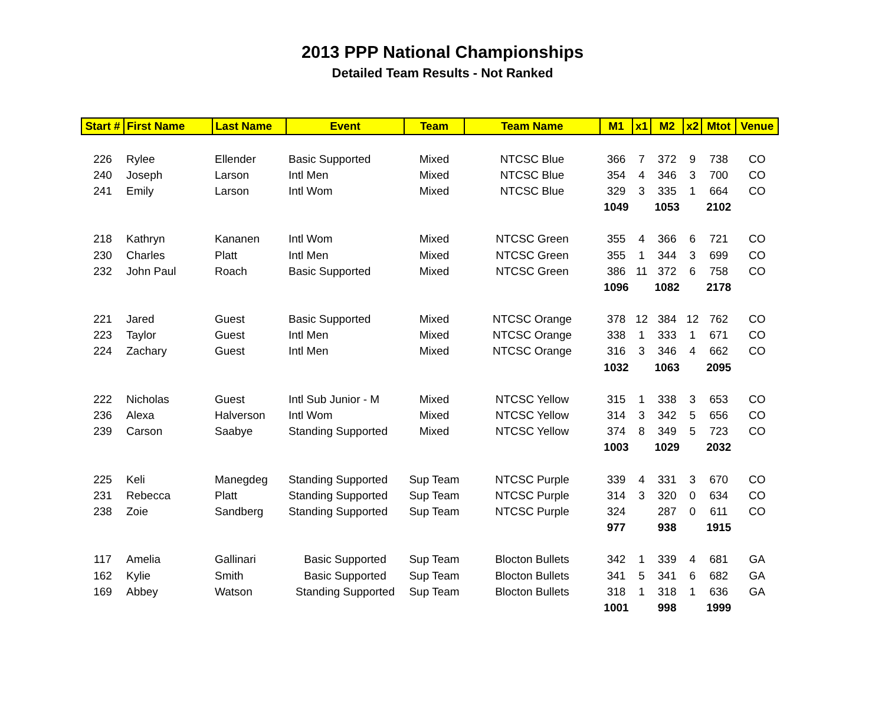2013 PPP National Championships
Detailed Team Results - Not Ranked
| Start # | First Name | Last Name | Event | Team | Team Name | M1 | x1 | M2 | x2 | Mtot | Venue |
| --- | --- | --- | --- | --- | --- | --- | --- | --- | --- | --- | --- |
| 226 | Rylee | Ellender | Basic Supported | Mixed | NTCSC Blue | 366 | 7 | 372 | 9 | 738 | CO |
| 240 | Joseph | Larson | Intl Men | Mixed | NTCSC Blue | 354 | 4 | 346 | 3 | 700 | CO |
| 241 | Emily | Larson | Intl Wom | Mixed | NTCSC Blue | 329 | 3 | 335 | 1 | 664 | CO |
| | | | | | | 1049 | | 1053 | | 2102 | |
| 218 | Kathryn | Kananen | Intl Wom | Mixed | NTCSC Green | 355 | 4 | 366 | 6 | 721 | CO |
| 230 | Charles | Platt | Intl Men | Mixed | NTCSC Green | 355 | 1 | 344 | 3 | 699 | CO |
| 232 | John Paul | Roach | Basic Supported | Mixed | NTCSC Green | 386 | 11 | 372 | 6 | 758 | CO |
| | | | | | | 1096 | | 1082 | | 2178 | |
| 221 | Jared | Guest | Basic Supported | Mixed | NTCSC Orange | 378 | 12 | 384 | 12 | 762 | CO |
| 223 | Taylor | Guest | Intl Men | Mixed | NTCSC Orange | 338 | 1 | 333 | 1 | 671 | CO |
| 224 | Zachary | Guest | Intl Men | Mixed | NTCSC Orange | 316 | 3 | 346 | 4 | 662 | CO |
| | | | | | | 1032 | | 1063 | | 2095 | |
| 222 | Nicholas | Guest | Intl Sub Junior - M | Mixed | NTCSC Yellow | 315 | 1 | 338 | 3 | 653 | CO |
| 236 | Alexa | Halverson | Intl Wom | Mixed | NTCSC Yellow | 314 | 3 | 342 | 5 | 656 | CO |
| 239 | Carson | Saabye | Standing Supported | Mixed | NTCSC Yellow | 374 | 8 | 349 | 5 | 723 | CO |
| | | | | | | 1003 | | 1029 | | 2032 | |
| 225 | Keli | Manegdeg | Standing Supported | Sup Team | NTCSC Purple | 339 | 4 | 331 | 3 | 670 | CO |
| 231 | Rebecca | Platt | Standing Supported | Sup Team | NTCSC Purple | 314 | 3 | 320 | 0 | 634 | CO |
| 238 | Zoie | Sandberg | Standing Supported | Sup Team | NTCSC Purple | 324 | | 287 | 0 | 611 | CO |
| | | | | | | 977 | | 938 | | 1915 | |
| 117 | Amelia | Gallinari | Basic Supported | Sup Team | Blocton Bullets | 342 | 1 | 339 | 4 | 681 | GA |
| 162 | Kylie | Smith | Basic Supported | Sup Team | Blocton Bullets | 341 | 5 | 341 | 6 | 682 | GA |
| 169 | Abbey | Watson | Standing Supported | Sup Team | Blocton Bullets | 318 | 1 | 318 | 1 | 636 | GA |
| | | | | | | 1001 | | 998 | | 1999 | |